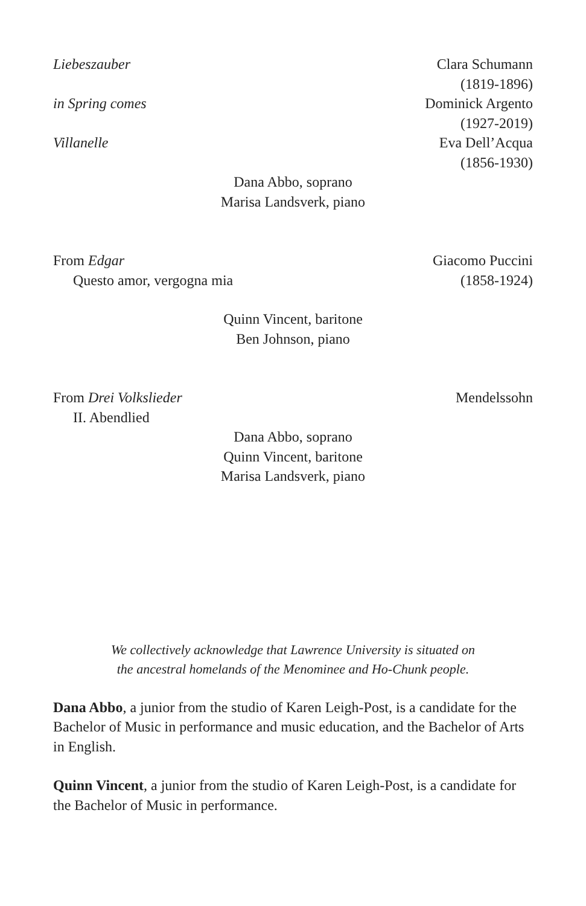Liebeszauber Clara Schumann
(1819-1896)
in Spring comes Dominick Argento
(1927-2019)
Villanelle Eva Dell’Acqua
(1856-1930)
Dana Abbo, soprano
Marisa Landsverk, piano
From Edgar
Questo amor, vergogna mia
Giacomo Puccini
(1858-1924)
Quinn Vincent, baritone
Ben Johnson, piano
From Drei Volkslieder
II. Abendlied
Mendelssohn
Dana Abbo, soprano
Quinn Vincent, baritone
Marisa Landsverk, piano
We collectively acknowledge that Lawrence University is situated on
the ancestral homelands of the Menominee and Ho-Chunk people.
Dana Abbo, a junior from the studio of Karen Leigh-Post, is a candidate for the Bachelor of Music in performance and music education, and the Bachelor of Arts in English.
Quinn Vincent, a junior from the studio of Karen Leigh-Post, is a candidate for the Bachelor of Music in performance.